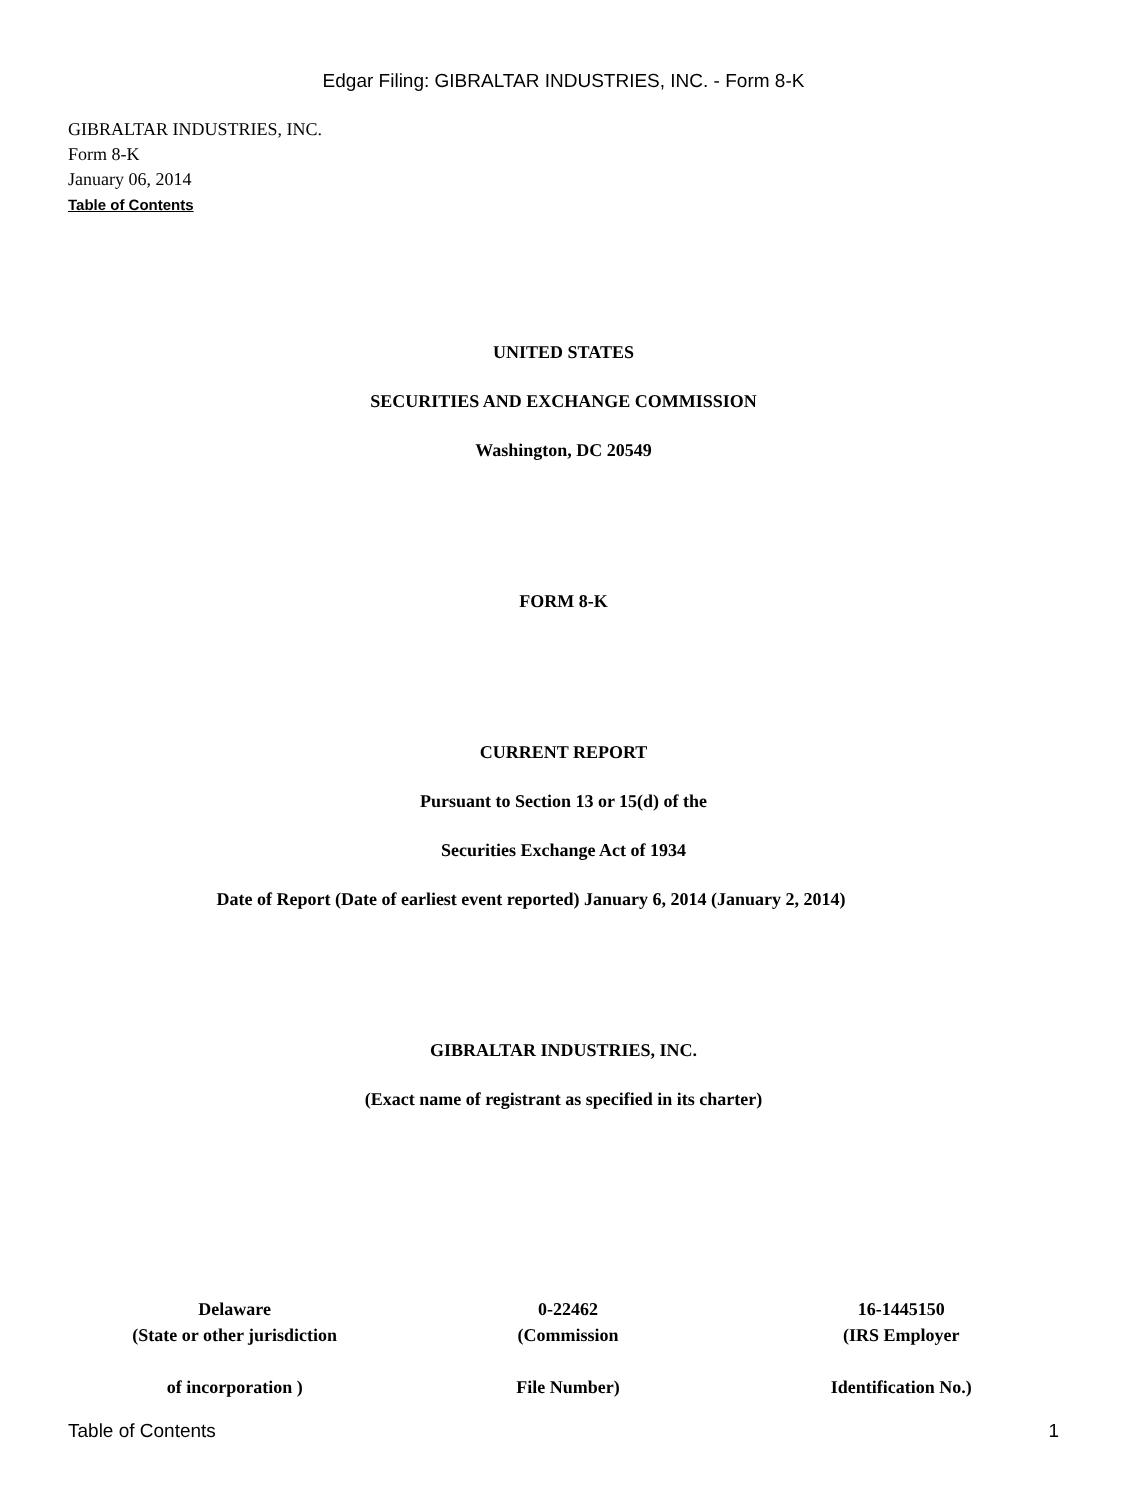Edgar Filing: GIBRALTAR INDUSTRIES, INC. - Form 8-K
GIBRALTAR INDUSTRIES, INC.
Form 8-K
January 06, 2014
Table of Contents
UNITED STATES
SECURITIES AND EXCHANGE COMMISSION
Washington, DC 20549
FORM 8-K
CURRENT REPORT
Pursuant to Section 13 or 15(d) of the
Securities Exchange Act of 1934
Date of Report (Date of earliest event reported) January 6, 2014 (January 2, 2014)
GIBRALTAR INDUSTRIES, INC.
(Exact name of registrant as specified in its charter)
| Delaware (State or other jurisdiction of incorporation ) | 0-22462 (Commission File Number) | 16-1445150 (IRS Employer Identification No.) |
Table of Contents 1